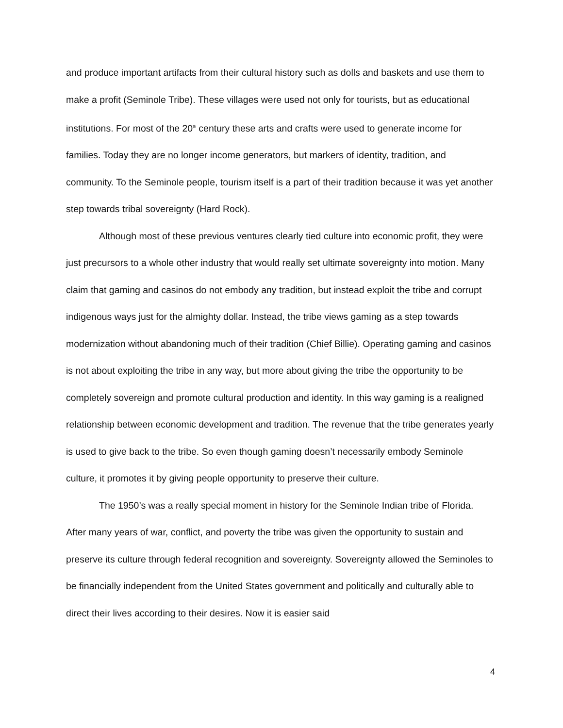and produce important artifacts from their cultural history such as dolls and baskets and use them to make a profit (Seminole Tribe). These villages were used not only for tourists, but as educational institutions. For most of the 20<sup>th</sup> century these arts and crafts were used to generate income for families. Today they are no longer income generators, but markers of identity, tradition, and community. To the Seminole people, tourism itself is a part of their tradition because it was yet another step towards tribal sovereignty (Hard Rock).
Although most of these previous ventures clearly tied culture into economic profit, they were just precursors to a whole other industry that would really set ultimate sovereignty into motion. Many claim that gaming and casinos do not embody any tradition, but instead exploit the tribe and corrupt indigenous ways just for the almighty dollar. Instead, the tribe views gaming as a step towards modernization without abandoning much of their tradition (Chief Billie). Operating gaming and casinos is not about exploiting the tribe in any way, but more about giving the tribe the opportunity to be completely sovereign and promote cultural production and identity. In this way gaming is a realigned relationship between economic development and tradition. The revenue that the tribe generates yearly is used to give back to the tribe. So even though gaming doesn’t necessarily embody Seminole culture, it promotes it by giving people opportunity to preserve their culture.
The 1950’s was a really special moment in history for the Seminole Indian tribe of Florida. After many years of war, conflict, and poverty the tribe was given the opportunity to sustain and preserve its culture through federal recognition and sovereignty. Sovereignty allowed the Seminoles to be financially independent from the United States government and politically and culturally able to direct their lives according to their desires. Now it is easier said
4